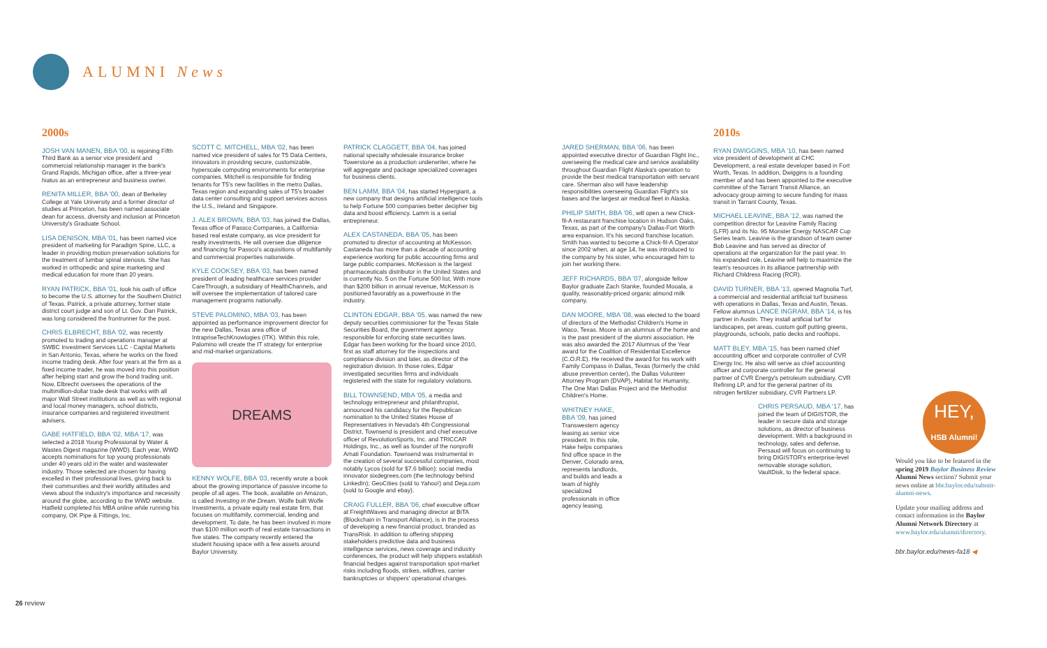ALUMNI News
2000s
JOSH VAN MANEN, BBA '00, is rejoining Fifth Third Bank as a senior vice president and commercial relationship manager in the bank's Grand Rapids, Michigan office, after a three-year hiatus as an entrepreneur and business owner.
RENITA MILLER, BBA '00, dean of Berkeley College at Yale University and a former director of studies at Princeton, has been named associate dean for access, diversity and inclusion at Princeton University's Graduate School.
LISA DENISON, MBA '01, has been named vice president of marketing for Paradigm Spine, LLC, a leader in providing motion preservation solutions for the treatment of lumbar spinal stenosis. She has worked in orthopedic and spine marketing and medical education for more than 20 years.
RYAN PATRICK, BBA '01, took his oath of office to become the U.S. attorney for the Southern District of Texas. Patrick, a private attorney, former state district court judge and son of Lt. Gov. Dan Patrick, was long considered the frontrunner for the post.
CHRIS ELBRECHT, BBA '02, was recently promoted to trading and operations manager at SWBC Investment Services LLC - Capital Markets in San Antonio, Texas, where he works on the fixed income trading desk. After four years at the firm as a fixed income trader, he was moved into this position after helping start and grow the bond trading unit. Now, Elbrecht oversees the operations of the multimillion-dollar trade desk that works with all major Wall Street institutions as well as with regional and local money managers, school districts, insurance companies and registered investment advisers.
GABE HATFIELD, BBA '02, MBA '17, was selected a 2018 Young Professional by Water & Wastes Digest magazine (WWD). Each year, WWD accepts nominations for top young professionals under 40 years old in the water and wastewater industry. Those selected are chosen for having excelled in their professional lives, giving back to their communities and their worldly attitudes and views about the industry's importance and necessity around the globe, according to the WWD website. Hatfield completed his MBA online while running his company, OK Pipe & Fittings, Inc.
SCOTT C. MITCHELL, MBA '02, has been named vice president of sales for T5 Data Centers, innovators in providing secure, customizable, hyperscale computing environments for enterprise companies. Mitchell is responsible for finding tenants for T5's new facilities in the metro Dallas, Texas region and expanding sales of T5's broader data center consulting and support services across the U.S., Ireland and Singapore.
J. ALEX BROWN, BBA '03, has joined the Dallas, Texas office of Passco Companies, a California-based real estate company, as vice president for realty investments. He will oversee due diligence and financing for Passco's acquisitions of multifamily and commercial properties nationwide.
KYLE COOKSEY, BBA '03, has been named president of leading healthcare services provider CareThrough, a subsidiary of HealthChannels, and will oversee the implementation of tailored care management programs nationally.
STEVE PALOMINO, MBA '03, has been appointed as performance improvement director for the new Dallas, Texas area office of IntrapriseTechKnowlogies (ITK). Within this role, Palomino will create the IT strategy for enterprise and mid-market organizations.
DREAMS
KENNY WOLFE, BBA '03, recently wrote a book about the growing importance of passive income to people of all ages. The book, available on Amazon, is called Investing in the Dream. Wolfe built Wolfe Investments, a private equity real estate firm, that focuses on multifamily, commercial, lending and development. To date, he has been involved in more than $100 million worth of real estate transactions in five states. The company recently entered the student housing space with a few assets around Baylor University.
PATRICK CLAGGETT, BBA '04, has joined national specialty wholesale insurance broker Towerstone as a production underwriter, where he will aggregate and package specialized coverages for business clients.
BEN LAMM, BBA '04, has started Hypergiant, a new company that designs artificial intelligence tools to help Fortune 500 companies better decipher big data and boost efficiency. Lamm is a serial entrepreneur.
ALEX CASTANEDA, BBA '05, has been promoted to director of accounting at McKesson. Castaneda has more than a decade of accounting experience working for public accounting firms and large public companies. McKesson is the largest pharmaceuticals distributor in the United States and is currently No. 5 on the Fortune 500 list. With more than $200 billion in annual revenue, McKesson is positioned favorably as a powerhouse in the industry.
CLINTON EDGAR, BBA '05, was named the new deputy securities commissioner for the Texas State Securities Board, the government agency responsible for enforcing state securities laws. Edgar has been working for the board since 2010, first as staff attorney for the inspections and compliance division and later, as director of the registration division. In those roles, Edgar investigated securities firms and individuals registered with the state for regulatory violations.
BILL TOWNSEND, MBA '05, a media and technology entrepreneur and philanthropist, announced his candidacy for the Republican nomination to the United States House of Representatives in Nevada's 4th Congressional District. Townsend is president and chief executive officer of RevolutionSports, Inc. and TRICCAR Holdings, Inc., as well as founder of the nonprofit Amati Foundation. Townsend was instrumental in the creation of several successful companies, most notably Lycos (sold for $7.6 billion); social media innovator sixdegrees.com (the technology behind LinkedIn); GeoCities (sold to Yahoo!) and Deja.com (sold to Google and ebay).
CRAIG FULLER, BBA '06, chief executive officer at FreightWaves and managing director at BiTA (Blockchain in Transport Alliance), is in the process of developing a new financial product, branded as TransRisk. In addition to offering shipping stakeholders predictive data and business intelligence services, news coverage and industry conferences, the product will help shippers establish financial hedges against transportation spot-market risks including floods, strikes, wildfires, carrier bankruptcies or shippers' operational changes.
JARED SHERMAN, BBA '06, has been appointed executive director of Guardian Flight Inc., overseeing the medical care and service availability throughout Guardian Flight Alaska's operation to provide the best medical transportation with servant care. Sherman also will have leadership responsibilities overseeing Guardian Flight's six bases and the largest air medical fleet in Alaska.
PHILIP SMITH, BBA '06, will open a new Chick-fil-A restaurant franchise location in Hudson Oaks, Texas, as part of the company's Dallas-Fort Worth area expansion. It's his second franchise location. Smith has wanted to become a Chick-fil-A Operator since 2002 when, at age 14, he was introduced to the company by his sister, who encouraged him to join her working there.
JEFF RICHARDS, BBA '07, alongside fellow Baylor graduate Zach Stanke, founded Mooala, a quality, reasonably-priced organic almond milk company.
DAN MOORE, MBA '08, was elected to the board of directors of the Methodist Children's Home in Waco, Texas. Moore is an alumnus of the home and is the past president of the alumni association. He was also awarded the 2017 Alumnus of the Year award for the Coalition of Residential Excellence (C.O.R.E). He received the award for his work with Family Compass in Dallas, Texas (formerly the child abuse prevention center), the Dallas Volunteer Attorney Program (DVAP), Habitat for Humanity, The One Man Dallas Project and the Methodist Children's Home.
WHITNEY HAKE, BBA '09, has joined Transwestern agency leasing as senior vice president. In this role, Hake helps companies find office space in the Denver, Colorado area, represents landlords, and builds and leads a team of highly specialized professionals in office agency leasing.
2010s
RYAN DWIGGINS, MBA '10, has been named vice president of development at CHC Development, a real estate developer based in Fort Worth, Texas. In addition, Dwiggins is a founding member of and has been appointed to the executive committee of the Tarrant Transit Alliance, an advocacy group aiming to secure funding for mass transit in Tarrant County, Texas.
MICHAEL LEAVINE, BBA '12, was named the competition director for Leavine Family Racing (LFR) and its No. 95 Monster Energy NASCAR Cup Series team. Leavine is the grandson of team owner Bob Leavine and has served as director of operations at the organization for the past year. In his expanded role, Leavine will help to maximize the team's resources in its alliance partnership with Richard Childress Racing (RCR).
DAVID TURNER, BBA '13, opened Magnolia Turf, a commercial and residential artificial turf business with operations in Dallas, Texas and Austin, Texas. Fellow alumnus LANCE INGRAM, BBA '14, is his partner in Austin. They install artificial turf for landscapes, pet areas, custom golf putting greens, playgrounds, schools, patio decks and rooftops.
MATT BLEY, MBA '15, has been named chief accounting officer and corporate controller of CVR Energy Inc. He also will serve as chief accounting officer and corporate controller for the general partner of CVR Energy's petroleum subsidiary, CVR Refining LP, and for the general partner of its nitrogen fertilizer subsidiary, CVR Partners LP.
CHRIS PERSAUD, MBA '17, has joined the team of DIGISTOR, the leader in secure data and storage solutions, as director of business development. With a background in technology, sales and defense, Persaud will focus on continuing to bring DIGISTOR's enterprise-level removable storage solution, VaultDisk, to the federal space.
HEY,
HSB Alumni!
Would you like to be featured in the spring 2019 Baylor Business Review Alumni News section? Submit your news online at bbr.baylor.edu/submit-alumni-news.
Update your mailing address and contact information in the Baylor Alumni Network Directory at www.baylor.edu/alumni/directory.
bbr.baylor.edu/news-fa18 ◀
26 review